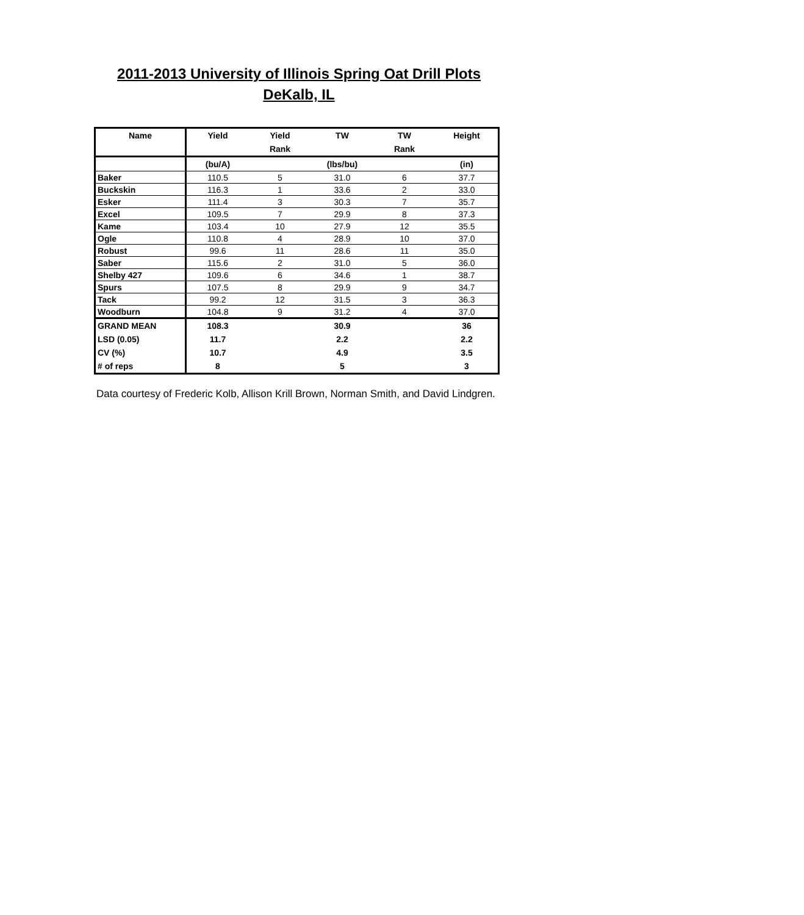2011-2013 University of Illinois Spring Oat Drill Plots
DeKalb, IL
| Name | Yield | Yield | TW | TW | Height |
| --- | --- | --- | --- | --- | --- |
| | | Rank | | Rank | |
| | (bu/A) | | (lbs/bu) | | (in) |
| Baker | 110.5 | 5 | 31.0 | 6 | 37.7 |
| Buckskin | 116.3 | 1 | 33.6 | 2 | 33.0 |
| Esker | 111.4 | 3 | 30.3 | 7 | 35.7 |
| Excel | 109.5 | 7 | 29.9 | 8 | 37.3 |
| Kame | 103.4 | 10 | 27.9 | 12 | 35.5 |
| Ogle | 110.8 | 4 | 28.9 | 10 | 37.0 |
| Robust | 99.6 | 11 | 28.6 | 11 | 35.0 |
| Saber | 115.6 | 2 | 31.0 | 5 | 36.0 |
| Shelby 427 | 109.6 | 6 | 34.6 | 1 | 38.7 |
| Spurs | 107.5 | 8 | 29.9 | 9 | 34.7 |
| Tack | 99.2 | 12 | 31.5 | 3 | 36.3 |
| Woodburn | 104.8 | 9 | 31.2 | 4 | 37.0 |
| GRAND MEAN | 108.3 | | 30.9 | | 36 |
| LSD (0.05) | 11.7 | | 2.2 | | 2.2 |
| CV (%) | 10.7 | | 4.9 | | 3.5 |
| # of reps | 8 | | 5 | | 3 |
Data courtesy of Frederic Kolb, Allison Krill Brown, Norman Smith, and David Lindgren.